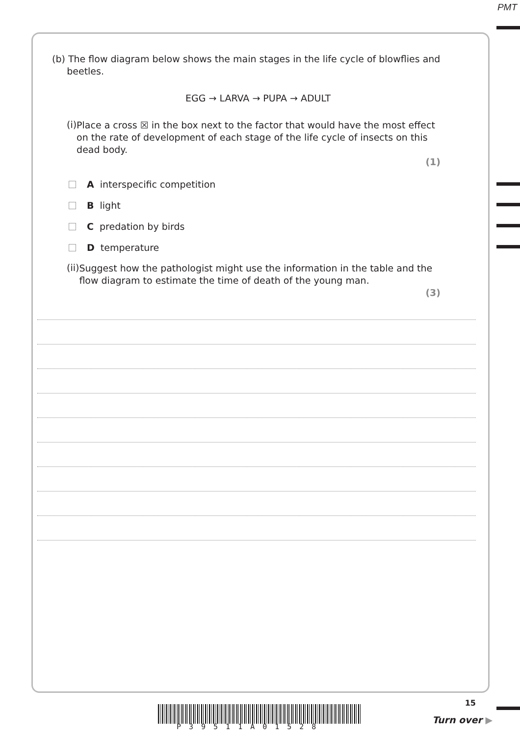PMT
(b) The flow diagram below shows the main stages in the life cycle of blowflies and
beetles.
EGG → LARVA → PUPA → ADULT
(i)
Place a cross ☒ in the box next to the factor that would have the most effect on the rate of development of each stage of the life cycle of insects on this dead body.
(1)
A interspecific competition
B light
C predation by birds
D temperature
(ii)
Suggest how the pathologist might use the information in the table and the flow diagram to estimate the time of death of the young man.
(3)
P39511A01528
15
Turn over ▶